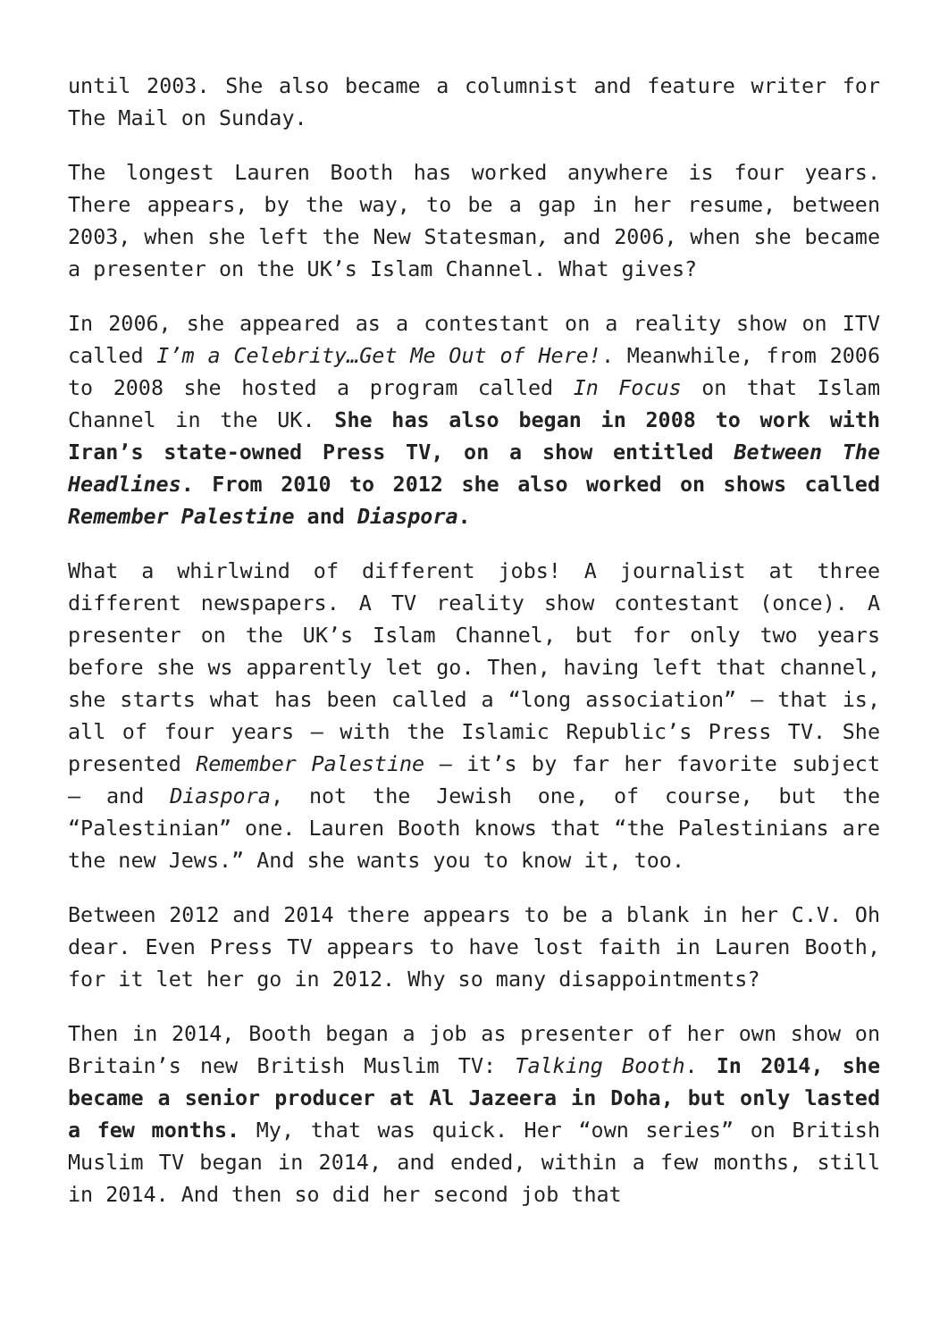until 2003. She also became a columnist and feature writer for The Mail on Sunday.
The longest Lauren Booth has worked anywhere is four years. There appears, by the way, to be a gap in her resume, between 2003, when she left the New Statesman, and 2006, when she became a presenter on the UK’s Islam Channel. What gives?
In 2006, she appeared as a contestant on a reality show on ITV called I’m a Celebrity…Get Me Out of Here!. Meanwhile, from 2006 to 2008 she hosted a program called In Focus on that Islam Channel in the UK. She has also began in 2008 to work with Iran’s state-owned Press TV, on a show entitled Between The Headlines. From 2010 to 2012 she also worked on shows called Remember Palestine and Diaspora.
What a whirlwind of different jobs! A journalist at three different newspapers. A TV reality show contestant (once). A presenter on the UK’s Islam Channel, but for only two years before she ws apparently let go. Then, having left that channel, she starts what has been called a “long association” – that is, all of four years – with the Islamic Republic’s Press TV. She presented Remember Palestine – it’s by far her favorite subject – and Diaspora, not the Jewish one, of course, but the “Palestinian” one. Lauren Booth knows that “the Palestinians are the new Jews.” And she wants you to know it, too.
Between 2012 and 2014 there appears to be a blank in her C.V. Oh dear. Even Press TV appears to have lost faith in Lauren Booth, for it let her go in 2012. Why so many disappointments?
Then in 2014, Booth began a job as presenter of her own show on Britain’s new British Muslim TV: Talking Booth. In 2014, she became a senior producer at Al Jazeera in Doha, but only lasted a few months. My, that was quick. Her “own series” on British Muslim TV began in 2014, and ended, within a few months, still in 2014. And then so did her second job that